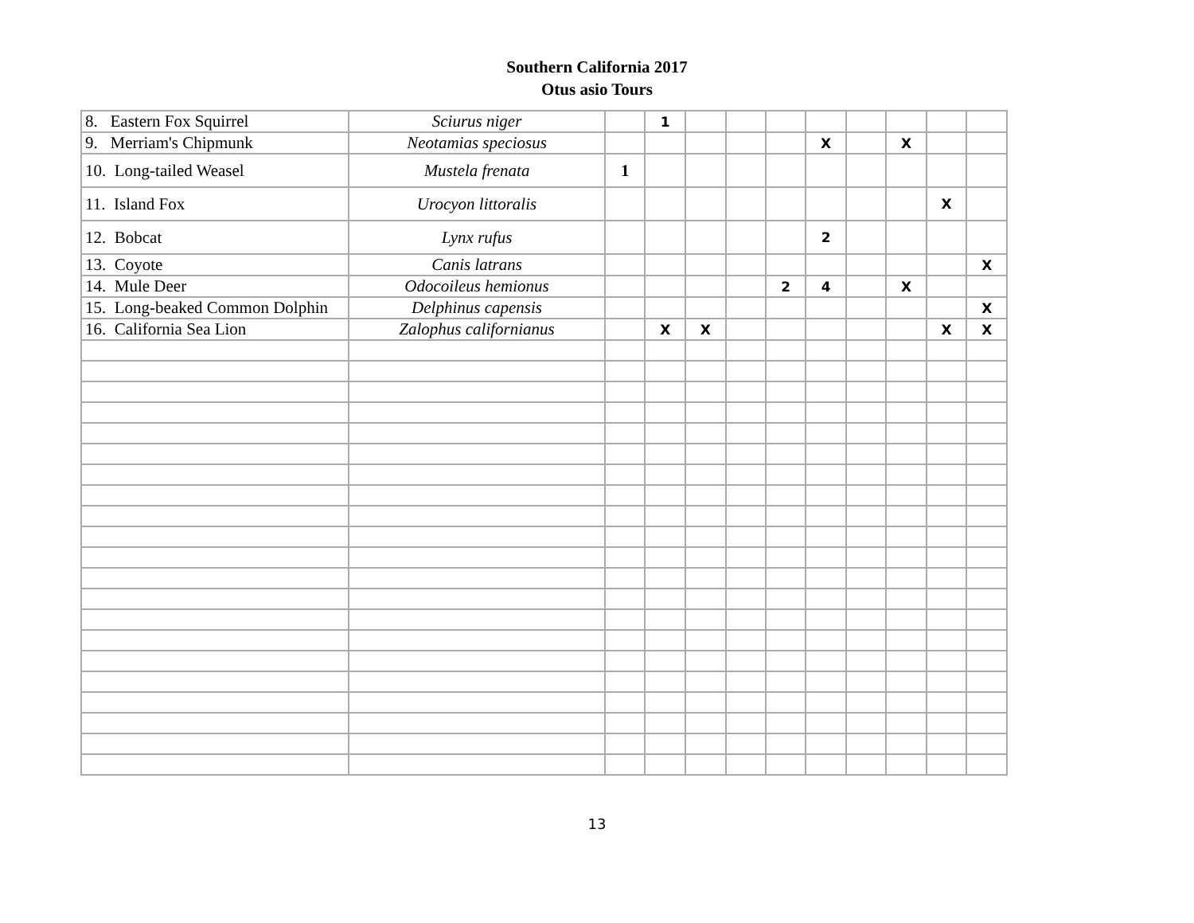Southern California 2017
Otus asio Tours
| 8. Eastern Fox Squirrel | Sciurus niger | | 1 | | | | | | | | |
| 9. Merriam's Chipmunk | Neotamias speciosus | | | | | | X | | X | | |
| 10. Long-tailed Weasel | Mustela frenata | 1 | | | | | | | | | |
| 11. Island Fox | Urocyon littoralis | | | | | | | | | X | |
| 12. Bobcat | Lynx rufus | | | | | | 2 | | | | |
| 13. Coyote | Canis latrans | | | | | | | | | | X |
| 14. Mule Deer | Odocoileus hemionus | | | | | 2 | 4 | | X | | |
| 15. Long-beaked Common Dolphin | Delphinus capensis | | | | | | | | | | X |
| 16. California Sea Lion | Zalophus californianus | | X | X | | | | | | X | X |
13